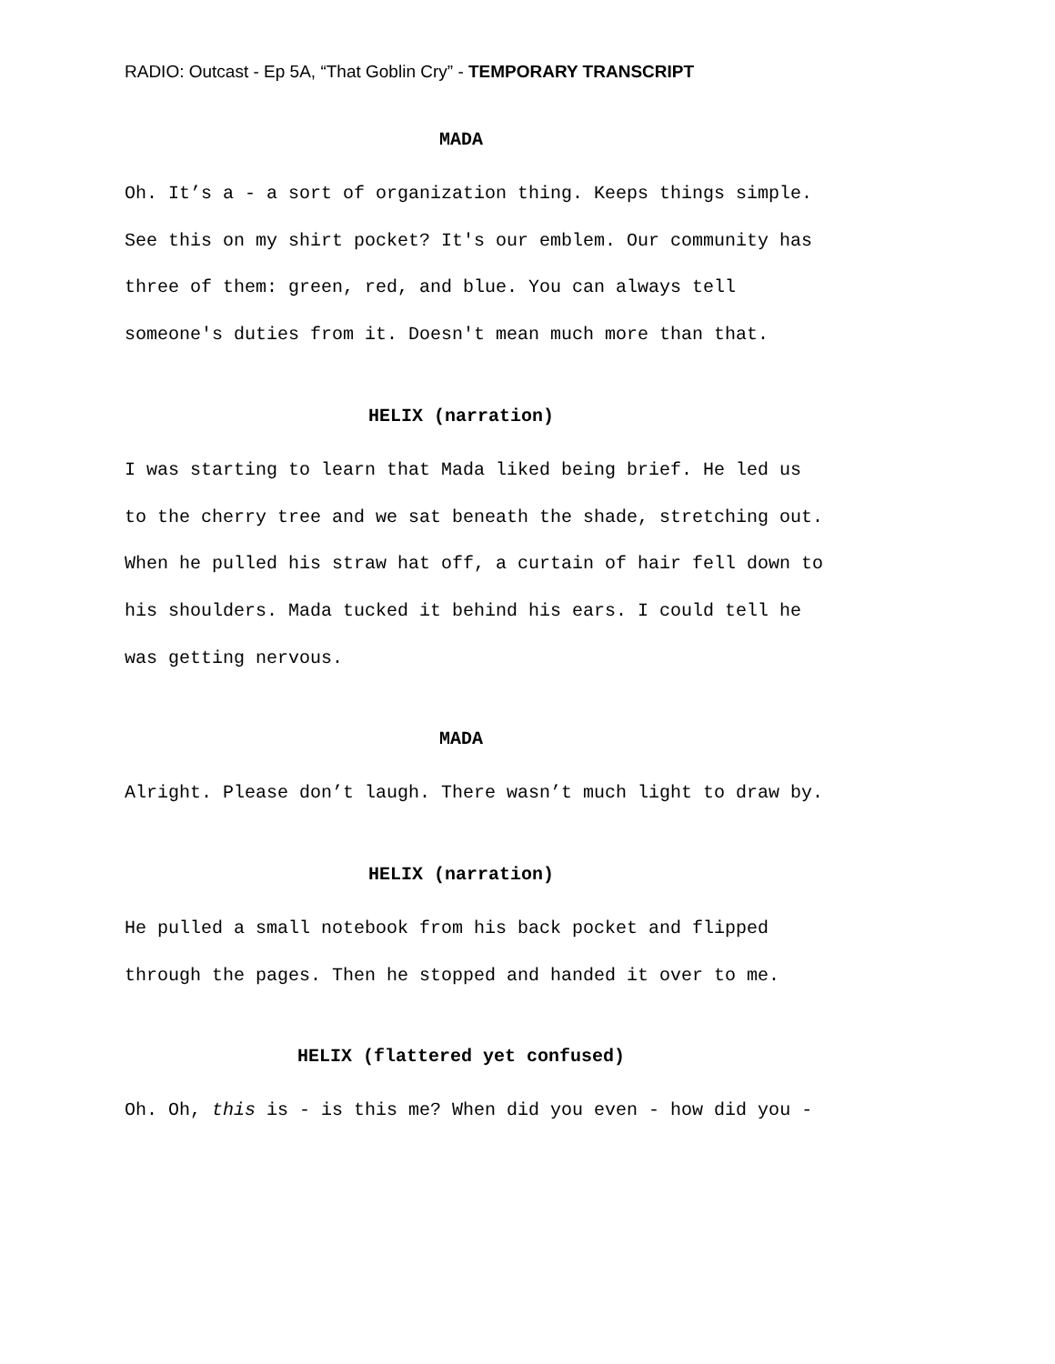RADIO: Outcast - Ep 5A, “That Goblin Cry” - TEMPORARY TRANSCRIPT
MADA
Oh. It’s a - a sort of organization thing. Keeps things simple.
See this on my shirt pocket? It's our emblem. Our community has
three of them: green, red, and blue. You can always tell
someone's duties from it. Doesn't mean much more than that.
HELIX (narration)
I was starting to learn that Mada liked being brief. He led us
to the cherry tree and we sat beneath the shade, stretching out.
When he pulled his straw hat off, a curtain of hair fell down to
his shoulders. Mada tucked it behind his ears. I could tell he
was getting nervous.
MADA
Alright. Please don’t laugh. There wasn’t much light to draw by.
HELIX (narration)
He pulled a small notebook from his back pocket and flipped
through the pages. Then he stopped and handed it over to me.
HELIX (flattered yet confused)
Oh. Oh, this is - is this me? When did you even - how did you -